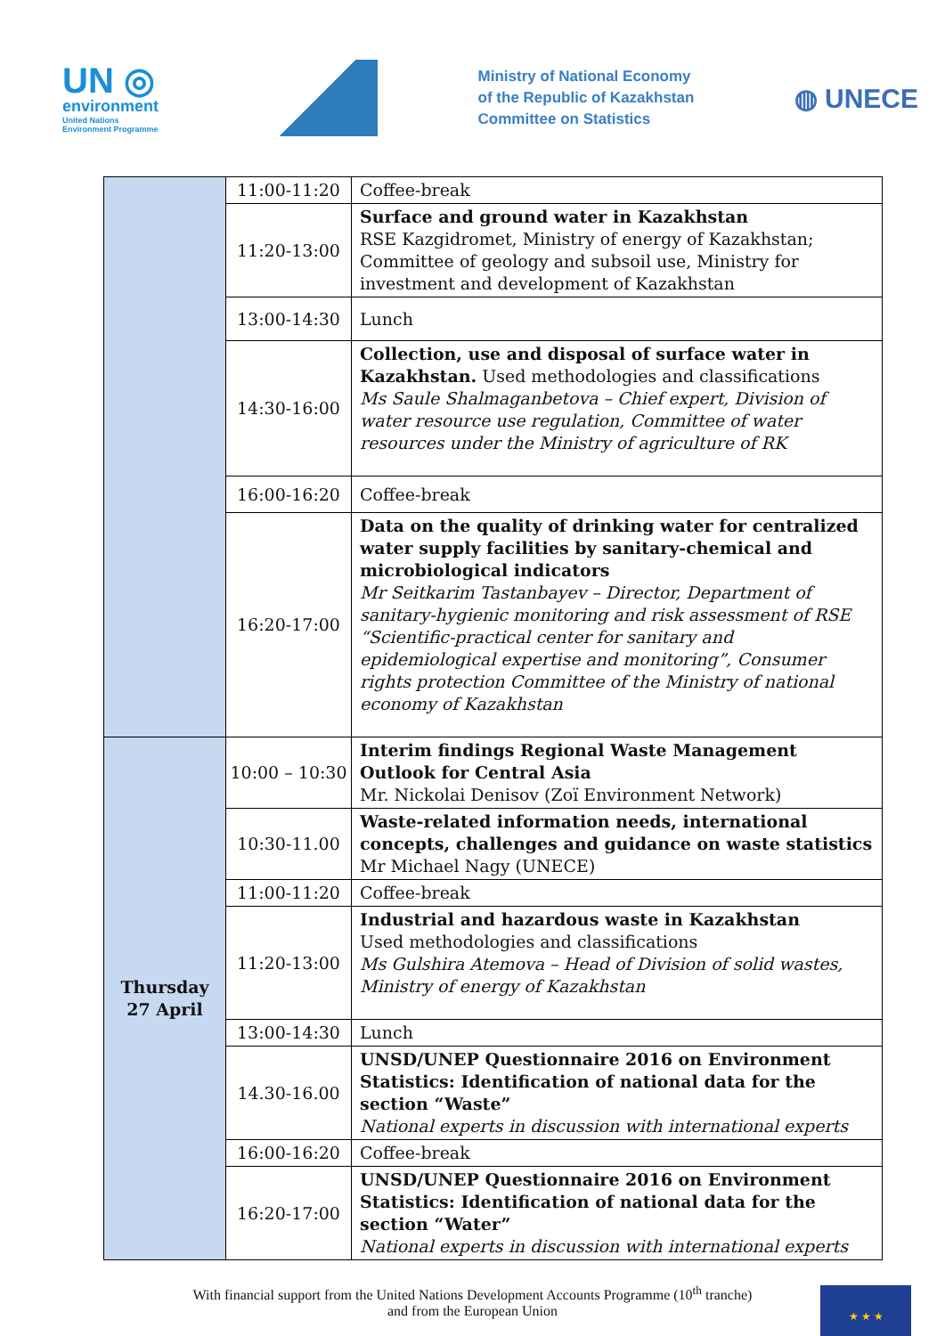UN ◎
environment
United Nations
Environment Programme
Ministry of National Economy
of the Republic of Kazakhstan
Committee on Statistics
◍ UNECE
| | 11:00-11:20 | Coffee-break |
| | 11:20-13:00 | Surface and ground water in Kazakhstan RSE Kazgidromet, Ministry of energy of Kazakhstan; Committee of geology and subsoil use, Ministry for investment and development of Kazakhstan |
| | 13:00-14:30 | Lunch |
| | 14:30-16:00 | Collection, use and disposal of surface water in Kazakhstan. Used methodologies and classifications Ms Saule Shalmaganbetova – Chief expert, Division of water resource use regulation, Committee of water resources under the Ministry of agriculture of RK |
| | 16:00-16:20 | Coffee-break |
| | 16:20-17:00 | Data on the quality of drinking water for centralized water supply facilities by sanitary-chemical and microbiological indicators Mr Seitkarim Tastanbayev – Director, Department of sanitary-hygienic monitoring and risk assessment of RSE “Scientific-practical center for sanitary and epidemiological expertise and monitoring”, Consumer rights protection Committee of the Ministry of national economy of Kazakhstan |
| Thursday 27 April | 10:00 – 10:30 | Interim findings Regional Waste Management Outlook for Central Asia Mr. Nickolai Denisov (Zoï Environment Network) |
| | 10:30-11.00 | Waste-related information needs, international concepts, challenges and guidance on waste statistics Mr Michael Nagy (UNECE) |
| | 11:00-11:20 | Coffee-break |
| | 11:20-13:00 | Industrial and hazardous waste in Kazakhstan Used methodologies and classifications Ms Gulshira Atemova – Head of Division of solid wastes, Ministry of energy of Kazakhstan |
| | 13:00-14:30 | Lunch |
| | 14.30-16.00 | UNSD/UNEP Questionnaire 2016 on Environment Statistics: Identification of national data for the section “Waste” National experts in discussion with international experts |
| | 16:00-16:20 | Coffee-break |
| | 16:20-17:00 | UNSD/UNEP Questionnaire 2016 on Environment Statistics: Identification of national data for the section “Water” National experts in discussion with international experts |
With financial support from the United Nations Development Accounts Programme (10<sup>th</sup> tranche)
and from the European Union
★ ★ ★